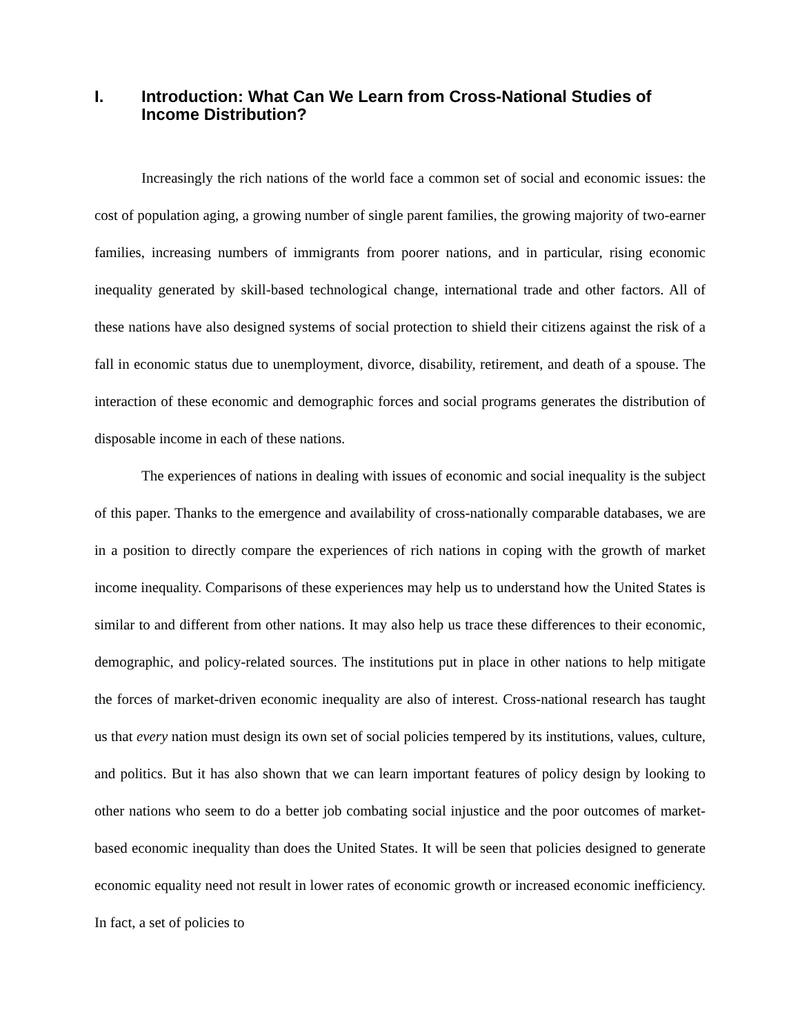I. Introduction: What Can We Learn from Cross-National Studies of Income Distribution?
Increasingly the rich nations of the world face a common set of social and economic issues: the cost of population aging, a growing number of single parent families, the growing majority of two-earner families, increasing numbers of immigrants from poorer nations, and in particular, rising economic inequality generated by skill-based technological change, international trade and other factors. All of these nations have also designed systems of social protection to shield their citizens against the risk of a fall in economic status due to unemployment, divorce, disability, retirement, and death of a spouse. The interaction of these economic and demographic forces and social programs generates the distribution of disposable income in each of these nations.
The experiences of nations in dealing with issues of economic and social inequality is the subject of this paper. Thanks to the emergence and availability of cross-nationally comparable databases, we are in a position to directly compare the experiences of rich nations in coping with the growth of market income inequality. Comparisons of these experiences may help us to understand how the United States is similar to and different from other nations. It may also help us trace these differences to their economic, demographic, and policy-related sources. The institutions put in place in other nations to help mitigate the forces of market-driven economic inequality are also of interest. Cross-national research has taught us that every nation must design its own set of social policies tempered by its institutions, values, culture, and politics. But it has also shown that we can learn important features of policy design by looking to other nations who seem to do a better job combating social injustice and the poor outcomes of market-based economic inequality than does the United States. It will be seen that policies designed to generate economic equality need not result in lower rates of economic growth or increased economic inefficiency. In fact, a set of policies to